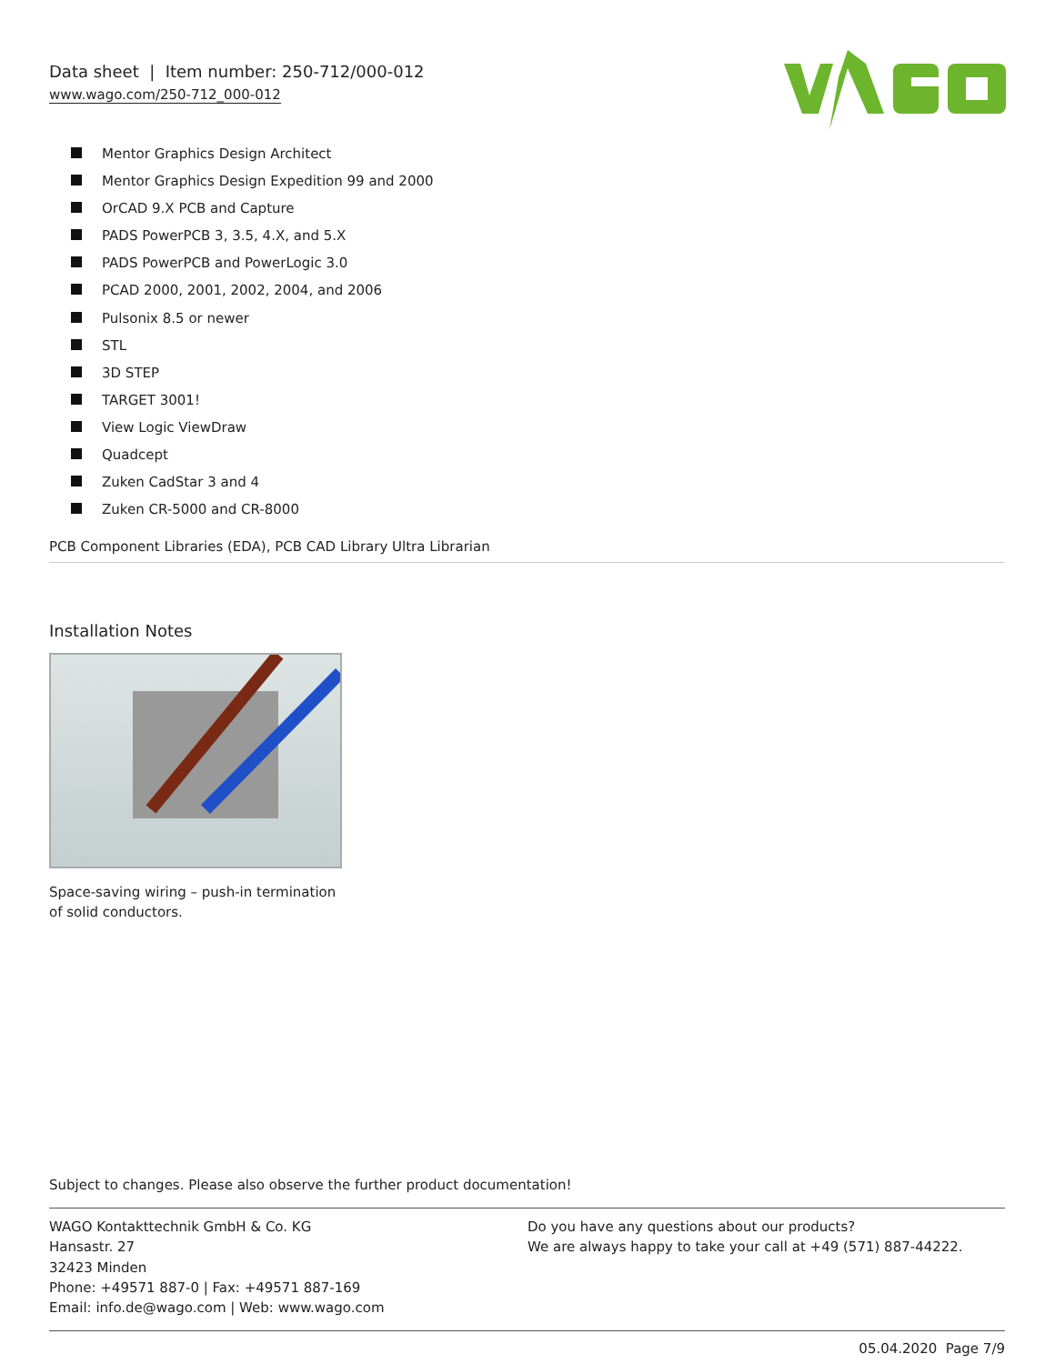Data sheet | Item number: 250-712/000-012
www.wago.com/250-712_000-012
Mentor Graphics Design Architect
Mentor Graphics Design Expedition 99 and 2000
OrCAD 9.X PCB and Capture
PADS PowerPCB 3, 3.5, 4.X, and 5.X
PADS PowerPCB and PowerLogic 3.0
PCAD 2000, 2001, 2002, 2004, and 2006
Pulsonix 8.5 or newer
STL
3D STEP
TARGET 3001!
View Logic ViewDraw
Quadcept
Zuken CadStar 3 and 4
Zuken CR-5000 and CR-8000
PCB Component Libraries (EDA), PCB CAD Library Ultra Librarian
Installation Notes
Space-saving wiring – push-in termination of solid conductors.
Subject to changes. Please also observe the further product documentation!
WAGO Kontakttechnik GmbH & Co. KG
Hansastr. 27
32423 Minden
Phone: +49571 887-0 | Fax: +49571 887-169
Email: info.de@wago.com | Web: www.wago.com
Do you have any questions about our products?
We are always happy to take your call at +49 (571) 887-44222.
05.04.2020 Page 7/9